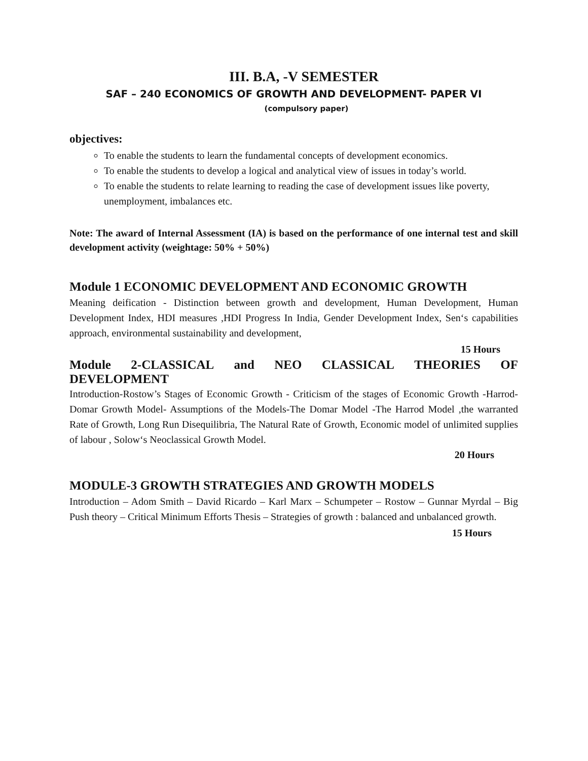III. B.A, -V SEMESTER
SAF – 240 ECONOMICS OF GROWTH AND DEVELOPMENT- PAPER VI
(compulsory paper)
objectives:
To enable the students to learn the fundamental concepts of development economics.
To enable the students to develop a logical and analytical view of issues in today’s world.
To enable the students to relate learning to reading the case of development issues like poverty, unemployment, imbalances etc.
Note: The award of Internal Assessment (IA) is based on the performance of one internal test and skill development activity (weightage: 50% + 50%)
Module 1 ECONOMIC DEVELOPMENT AND ECONOMIC GROWTH
Meaning deification - Distinction between growth and development, Human Development, Human Development Index, HDI measures ,HDI Progress In India, Gender Development Index, Sen‘s capabilities approach, environmental sustainability and development,
15 Hours
Module 2-CLASSICAL and NEO CLASSICAL THEORIES OF
DEVELOPMENT
Introduction-Rostow’s Stages of Economic Growth - Criticism of the stages of Economic Growth -Harrod-Domar Growth Model- Assumptions of the Models-The Domar Model -The Harrod Model ,the warranted Rate of Growth, Long Run Disequilibria, The Natural Rate of Growth, Economic model of unlimited supplies of labour , Solow‘s Neoclassical Growth Model.
20 Hours
MODULE-3 GROWTH STRATEGIES AND GROWTH MODELS
Introduction – Adom Smith – David Ricardo – Karl Marx – Schumpeter – Rostow – Gunnar Myrdal – Big Push theory – Critical Minimum Efforts Thesis – Strategies of growth : balanced and unbalanced growth.
15 Hours